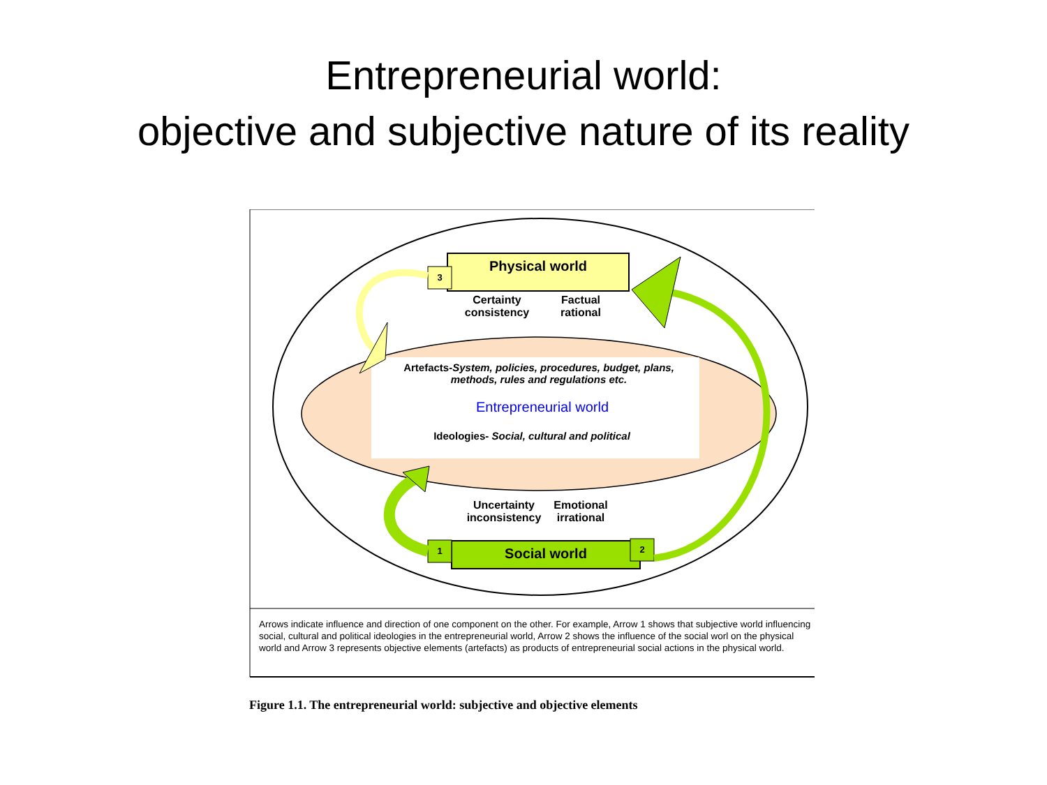Entrepreneurial world:
objective and subjective nature of its reality
Physical world
3
Certainty
consistency
Factual
rational
Artefacts-System, policies, procedures, budget, plans, methods, rules and regulations etc.
Entrepreneurial world
Ideologies- Social, cultural and political
Uncertainty
inconsistency
Emotional
irrational
1 Social world 2
Arrows indicate influence and direction of one component on the other. For example, Arrow 1 shows that subjective world influencing social, cultural and political ideologies in the entrepreneurial world, Arrow 2 shows the influence of the social worl on the physical world and Arrow 3 represents objective elements (artefacts) as products of entrepreneurial social actions in the physical world.
Figure 1.1. The entrepreneurial world: subjective and objective elements